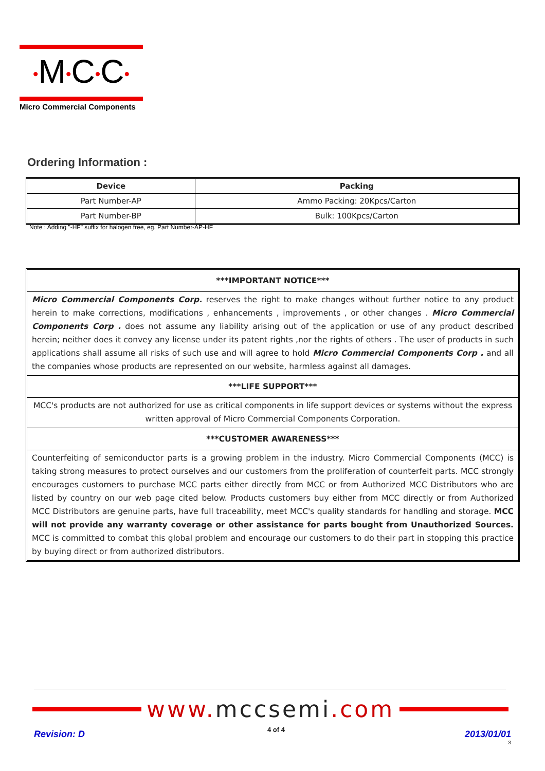•M•C•C•
Micro Commercial Components
Ordering Information :
| Device | Packing |
| --- | --- |
| Part Number-AP | Ammo Packing: 20Kpcs/Carton |
| Part Number-BP | Bulk: 100Kpcs/Carton |
Note : Adding "-HF" suffix for halogen free, eg. Part Number-AP-HF
***IMPORTANT NOTICE***
Micro Commercial Components Corp. reserves the right to make changes without further notice to any product herein to make corrections, modifications , enhancements , improvements , or other changes . Micro Commercial Components Corp . does not assume any liability arising out of the application or use of any product described herein; neither does it convey any license under its patent rights ,nor the rights of others . The user of products in such applications shall assume all risks of such use and will agree to hold Micro Commercial Components Corp . and all the companies whose products are represented on our website, harmless against all damages.
***LIFE SUPPORT***
MCC's products are not authorized for use as critical components in life support devices or systems without the express written approval of Micro Commercial Components Corporation.
***CUSTOMER AWARENESS***
Counterfeiting of semiconductor parts is a growing problem in the industry. Micro Commercial Components (MCC) is taking strong measures to protect ourselves and our customers from the proliferation of counterfeit parts. MCC strongly encourages customers to purchase MCC parts either directly from MCC or from Authorized MCC Distributors who are listed by country on our web page cited below. Products customers buy either from MCC directly or from Authorized MCC Distributors are genuine parts, have full traceability, meet MCC's quality standards for handling and storage. MCC will not provide any warranty coverage or other assistance for parts bought from Unauthorized Sources. MCC is committed to combat this global problem and encourage our customers to do their part in stopping this practice by buying direct or from authorized distributors.
www.mccsemi.com
Revision: D 4 of 4 2013/01/01
3